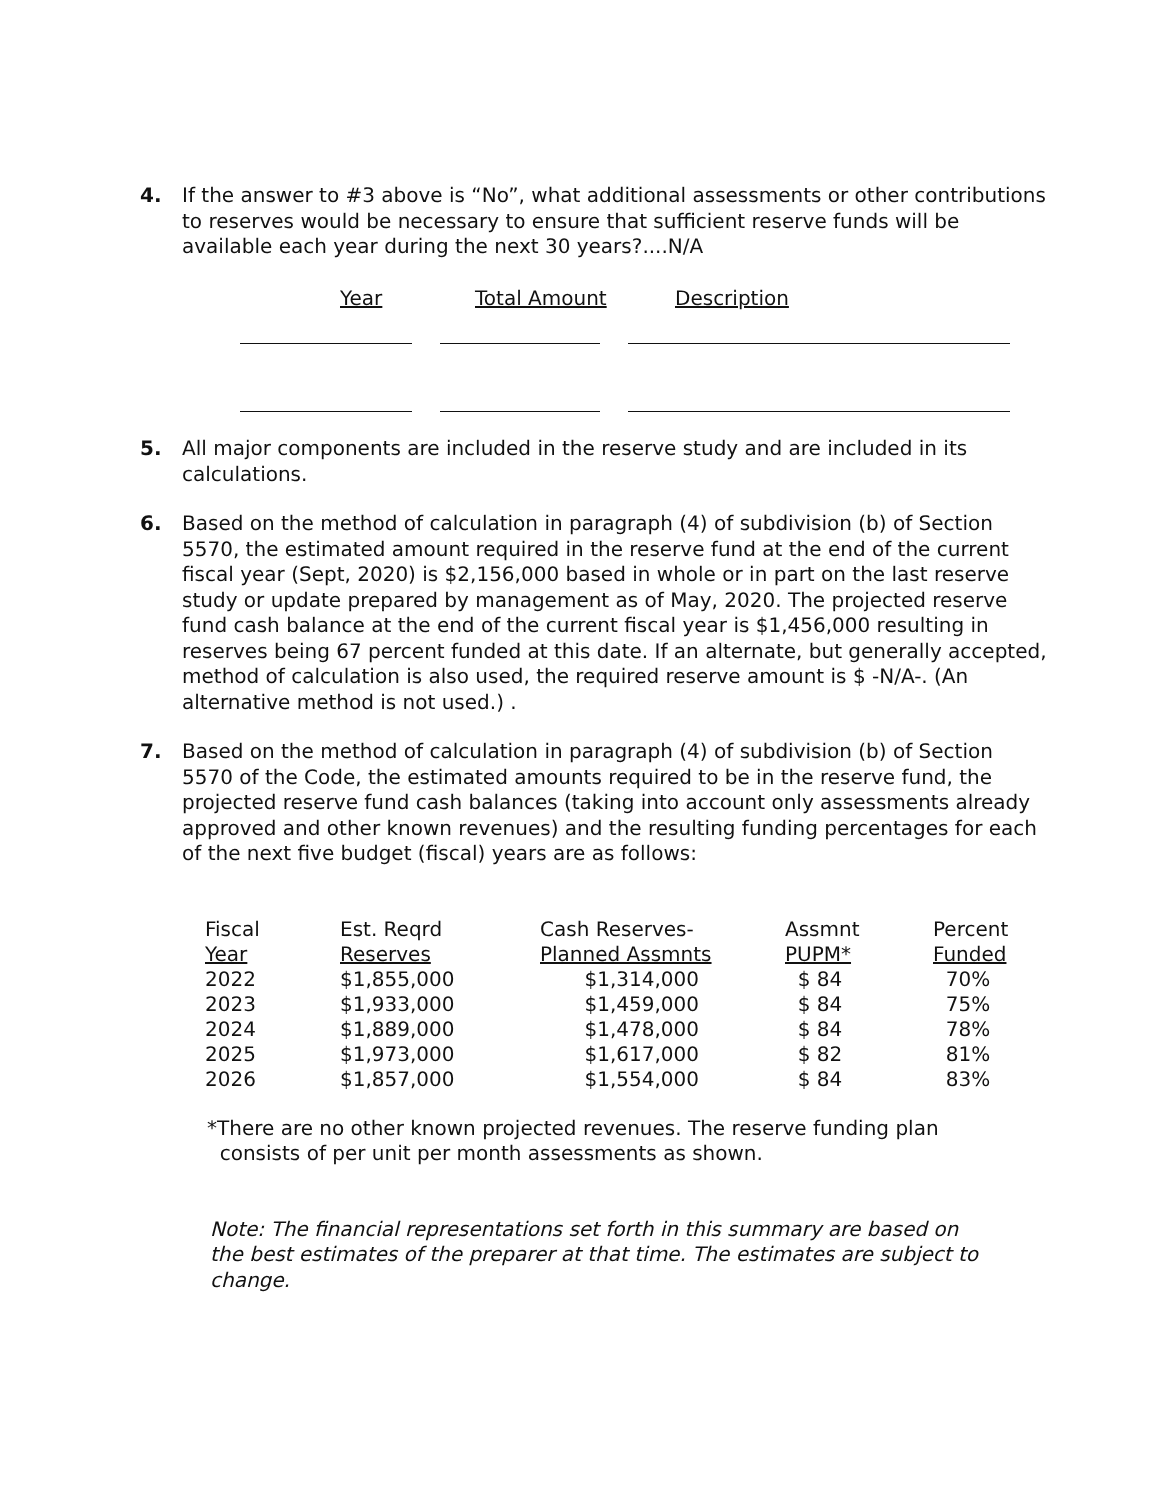4. If the answer to #3 above is “No”, what additional assessments or other contributions to reserves would be necessary to ensure that sufficient reserve funds will be available each year during the next 30 years?....N/A
Year Total Amount Description
5. All major components are included in the reserve study and are included in its calculations.
6. Based on the method of calculation in paragraph (4) of subdivision (b) of Section 5570, the estimated amount required in the reserve fund at the end of the current fiscal year (Sept, 2020) is $2,156,000 based in whole or in part on the last reserve study or update prepared by management as of May, 2020. The projected reserve fund cash balance at the end of the current fiscal year is $1,456,000 resulting in reserves being 67 percent funded at this date. If an alternate, but generally accepted, method of calculation is also used, the required reserve amount is $ -N/A-. (An alternative method is not used.) .
7. Based on the method of calculation in paragraph (4) of subdivision (b) of Section 5570 of the Code, the estimated amounts required to be in the reserve fund, the projected reserve fund cash balances (taking into account only assessments already approved and other known revenues) and the resulting funding percentages for each of the next five budget (fiscal) years are as follows:
| Fiscal Year | Est. Reqrd Reserves | Cash Reserves- Planned Assmnts | Assmnt PUPM* | Percent Funded |
| --- | --- | --- | --- | --- |
| 2022 | $1,855,000 | $1,314,000 | $ 84 | 70% |
| 2023 | $1,933,000 | $1,459,000 | $ 84 | 75% |
| 2024 | $1,889,000 | $1,478,000 | $ 84 | 78% |
| 2025 | $1,973,000 | $1,617,000 | $ 82 | 81% |
| 2026 | $1,857,000 | $1,554,000 | $ 84 | 83% |
*There are no other known projected revenues. The reserve funding plan
consists of per unit per month assessments as shown.
Note: The financial representations set forth in this summary are based on the best estimates of the preparer at that time. The estimates are subject to change.